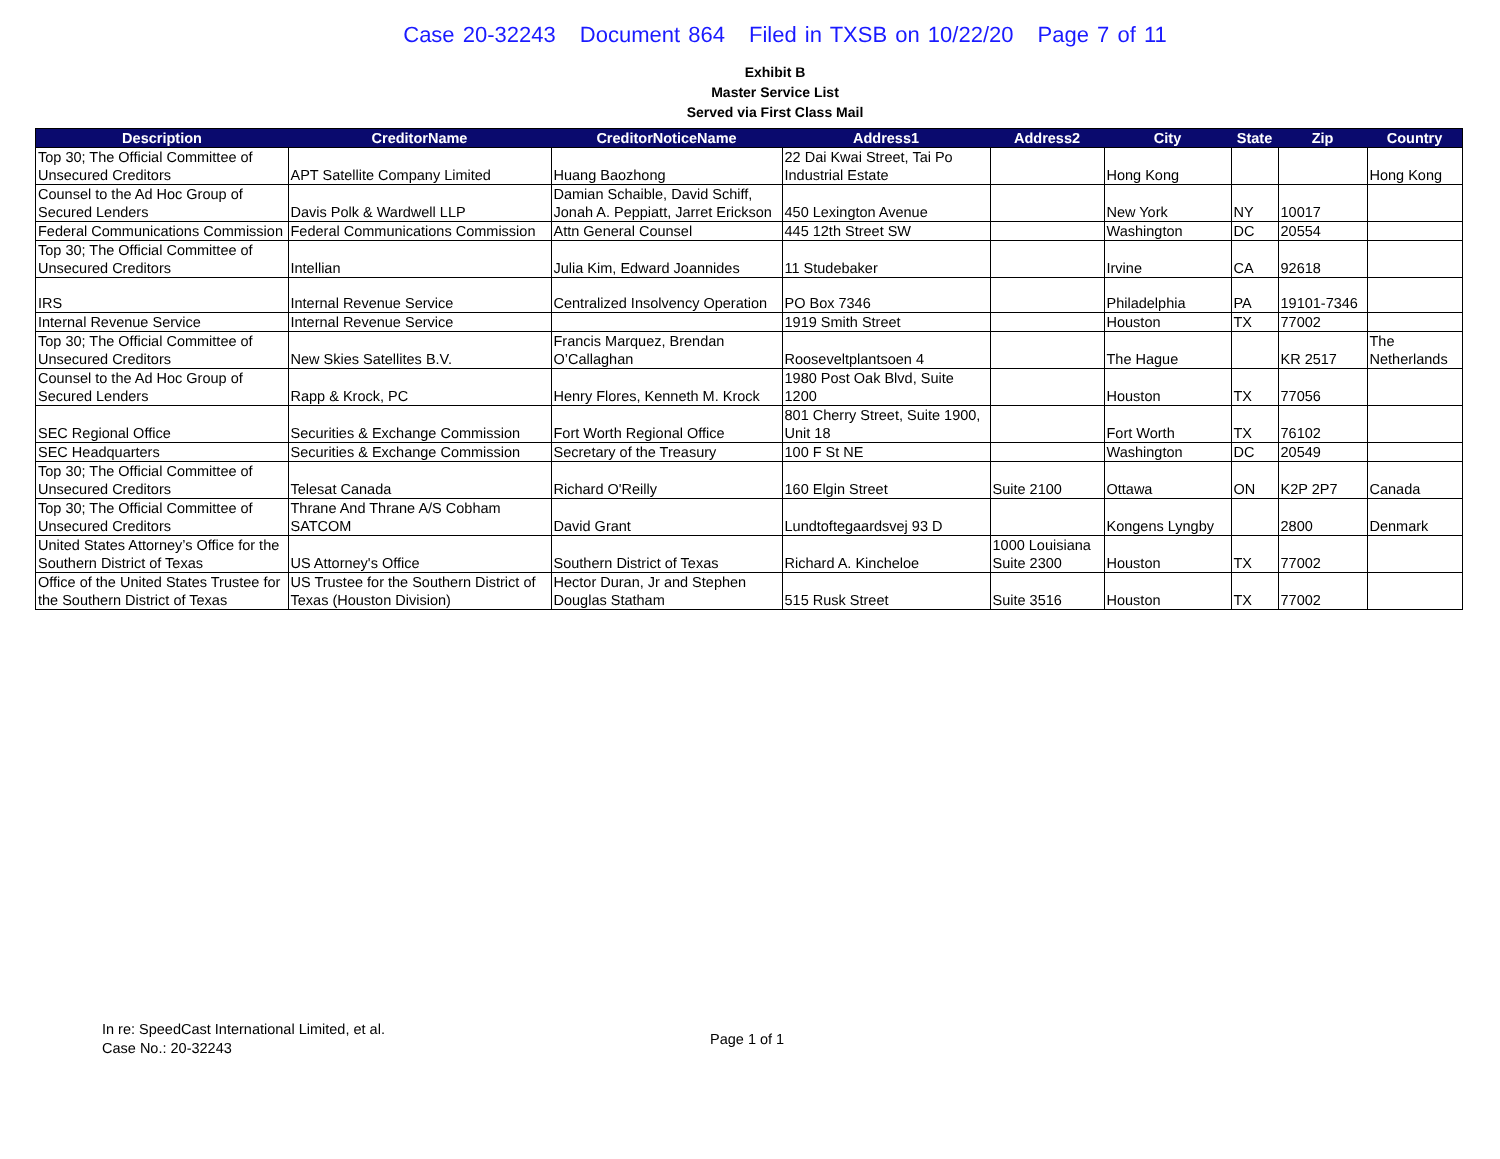Case 20-32243 Document 864 Filed in TXSB on 10/22/20 Page 7 of 11
Exhibit B
Master Service List
Served via First Class Mail
| Description | CreditorName | CreditorNoticeName | Address1 | Address2 | City | State | Zip | Country |
| --- | --- | --- | --- | --- | --- | --- | --- | --- |
| Top 30; The Official Committee of Unsecured Creditors | APT Satellite Company Limited | Huang Baozhong | 22 Dai Kwai Street, Tai Po Industrial Estate | | Hong Kong | | | Hong Kong |
| Counsel to the Ad Hoc Group of Secured Lenders | Davis Polk & Wardwell LLP | Damian Schaible, David Schiff, Jonah A. Peppiatt, Jarret Erickson | 450 Lexington Avenue | | New York | NY | 10017 | |
| Federal Communications Commission | Federal Communications Commission | Attn General Counsel | 445 12th Street SW | | Washington | DC | 20554 | |
| Top 30; The Official Committee of Unsecured Creditors | Intellian | Julia Kim, Edward Joannides | 11 Studebaker | | Irvine | CA | 92618 | |
| IRS | Internal Revenue Service | Centralized Insolvency Operation | PO Box 7346 | | Philadelphia | PA | 19101-7346 | |
| Internal Revenue Service | Internal Revenue Service | | 1919 Smith Street | | Houston | TX | 77002 | |
| Top 30; The Official Committee of Unsecured Creditors | New Skies Satellites B.V. | Francis Marquez, Brendan O’Callaghan | Rooseveltplantsoen 4 | | The Hague | | KR 2517 | The Netherlands |
| Counsel to the Ad Hoc Group of Secured Lenders | Rapp & Krock, PC | Henry Flores, Kenneth M. Krock | 1980 Post Oak Blvd, Suite 1200 | | Houston | TX | 77056 | |
| SEC Regional Office | Securities & Exchange Commission | Fort Worth Regional Office | 801 Cherry Street, Suite 1900, Unit 18 | | Fort Worth | TX | 76102 | |
| SEC Headquarters | Securities & Exchange Commission | Secretary of the Treasury | 100 F St NE | | Washington | DC | 20549 | |
| Top 30; The Official Committee of Unsecured Creditors | Telesat Canada | Richard O'Reilly | 160 Elgin Street | Suite 2100 | Ottawa | ON | K2P 2P7 | Canada |
| Top 30; The Official Committee of Unsecured Creditors | Thrane And Thrane A/S Cobham SATCOM | David Grant | Lundtoftegaardsvej 93 D | | Kongens Lyngby | | 2800 | Denmark |
| United States Attorney’s Office for the Southern District of Texas | US Attorney's Office | Southern District of Texas | Richard A. Kincheloe | 1000 Louisiana Suite 2300 | Houston | TX | 77002 | |
| Office of the United States Trustee for the Southern District of Texas | US Trustee for the Southern District of Texas (Houston Division) | Hector Duran, Jr and Stephen Douglas Statham | 515 Rusk Street | Suite 3516 | Houston | TX | 77002 | |
In re: SpeedCast International Limited, et al.
Case No.: 20-32243
Page 1 of 1